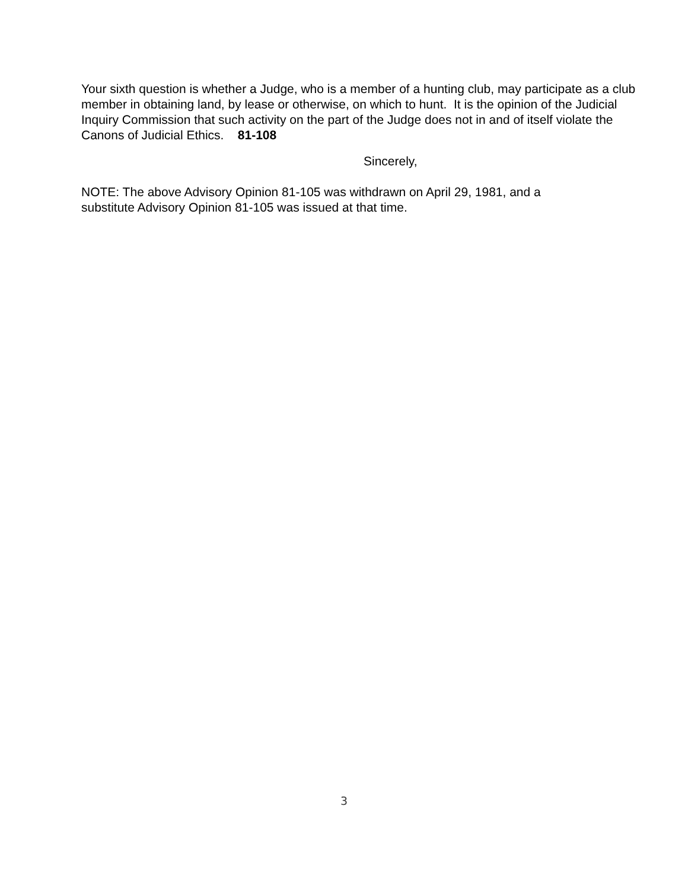Your sixth question is whether a Judge, who is a member of a hunting club, may participate as a club member in obtaining land, by lease or otherwise, on which to hunt. It is the opinion of the Judicial Inquiry Commission that such activity on the part of the Judge does not in and of itself violate the Canons of Judicial Ethics. 81-108
Sincerely,
NOTE: The above Advisory Opinion 81-105 was withdrawn on April 29, 1981, and a
substitute Advisory Opinion 81-105 was issued at that time.
3